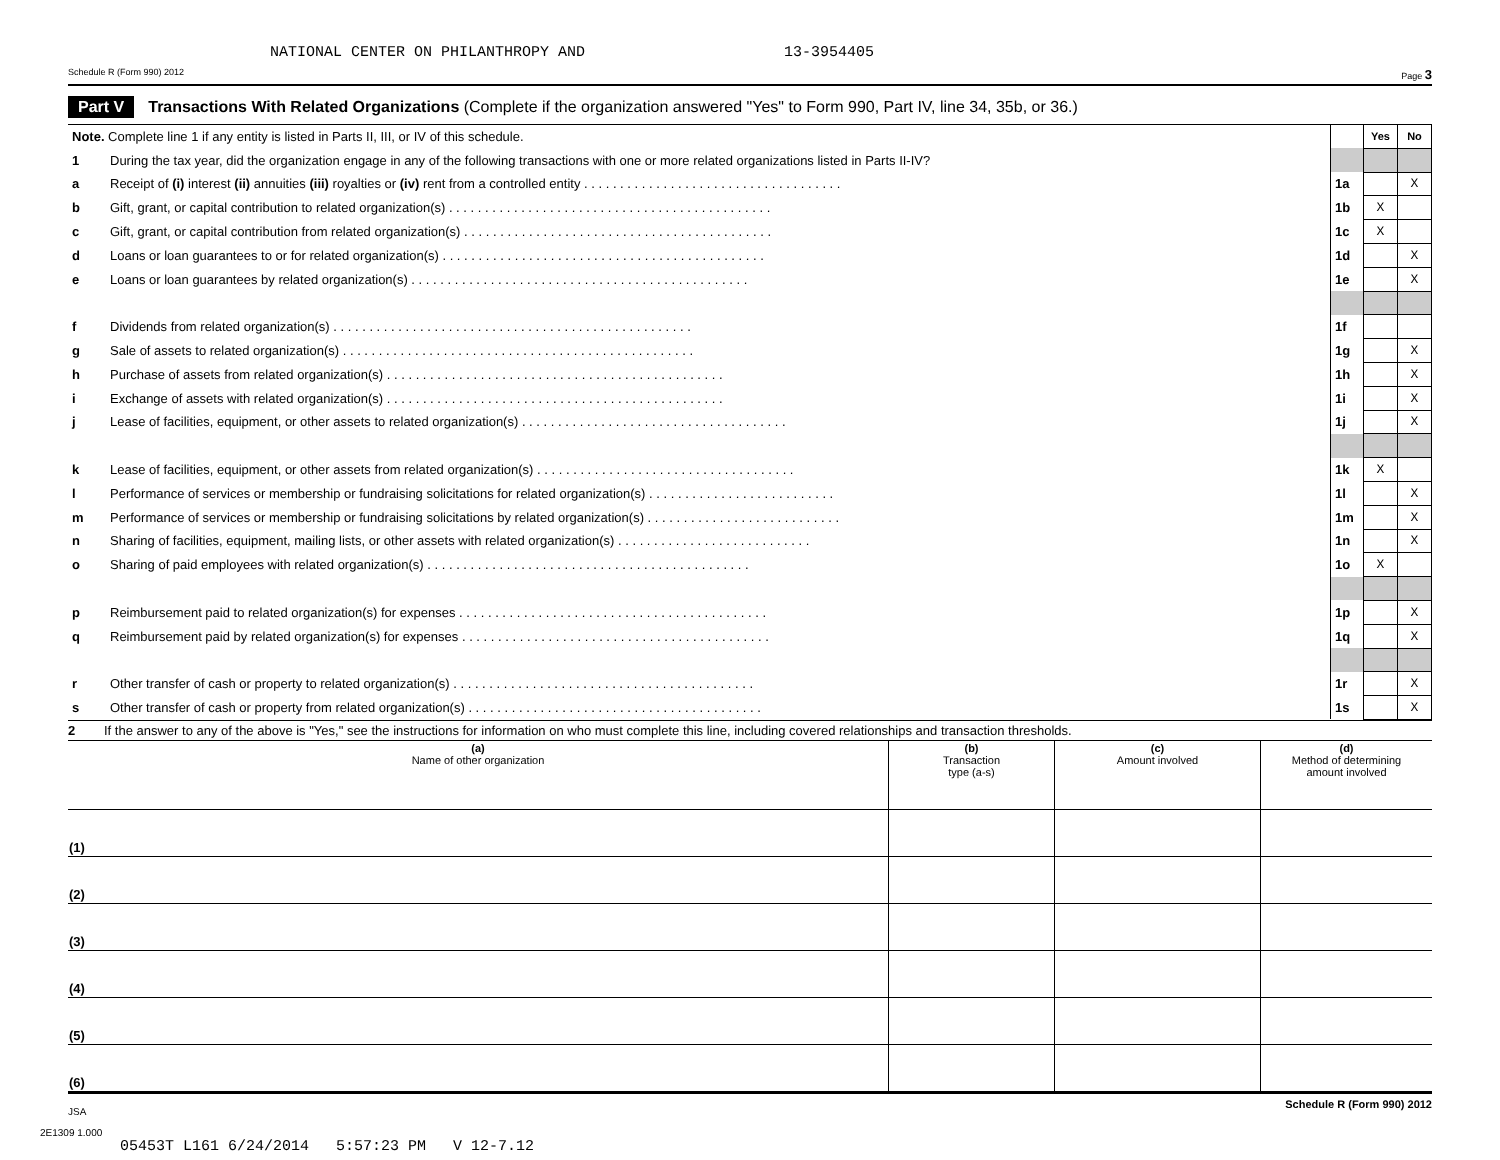NATIONAL CENTER ON PHILANTHROPY AND 13-3954405
Schedule R (Form 990) 2012 Page 3
Part V Transactions With Related Organizations (Complete if the organization answered "Yes" to Form 990, Part IV, line 34, 35b, or 36.)
| Note. Complete line 1 if any entity is listed in Parts II, III, or IV of this schedule. | | | Yes | No |
| 1 | During the tax year, did the organization engage in any of the following transactions with one or more related organizations listed in Parts II-IV? | | | |
| a | Receipt of (i) interest (ii) annuities (iii) royalties or (iv) rent from a controlled entity . . . . . . . . . . . . . . . . . . . . . . . . . . . . . . . . . . . . | 1a | | X |
| b | Gift, grant, or capital contribution to related organization(s) . . . . . . . . . . . . . . . . . . . . . . . . . . . . . . . . . . . . . . . . . . . . . | 1b | X | |
| c | Gift, grant, or capital contribution from related organization(s) . . . . . . . . . . . . . . . . . . . . . . . . . . . . . . . . . . . . . . . . . . . | 1c | X | |
| d | Loans or loan guarantees to or for related organization(s) . . . . . . . . . . . . . . . . . . . . . . . . . . . . . . . . . . . . . . . . . . . . . | 1d | | X |
| e | Loans or loan guarantees by related organization(s) . . . . . . . . . . . . . . . . . . . . . . . . . . . . . . . . . . . . . . . . . . . . . . . | 1e | | X |
| f | Dividends from related organization(s) . . . . . . . . . . . . . . . . . . . . . . . . . . . . . . . . . . . . . . . . . . . . . . . . . . | 1f | | |
| g | Sale of assets to related organization(s) . . . . . . . . . . . . . . . . . . . . . . . . . . . . . . . . . . . . . . . . . . . . . . . . . | 1g | | X |
| h | Purchase of assets from related organization(s) . . . . . . . . . . . . . . . . . . . . . . . . . . . . . . . . . . . . . . . . . . . . . . . | 1h | | X |
| i | Exchange of assets with related organization(s) . . . . . . . . . . . . . . . . . . . . . . . . . . . . . . . . . . . . . . . . . . . . . . . | 1i | | X |
| j | Lease of facilities, equipment, or other assets to related organization(s) . . . . . . . . . . . . . . . . . . . . . . . . . . . . . . . . . . . . . | 1j | | X |
| k | Lease of facilities, equipment, or other assets from related organization(s) . . . . . . . . . . . . . . . . . . . . . . . . . . . . . . . . . . . . | 1k | X | |
| l | Performance of services or membership or fundraising solicitations for related organization(s) . . . . . . . . . . . . . . . . . . . . . . . . . . | 1l | | X |
| m | Performance of services or membership or fundraising solicitations by related organization(s) . . . . . . . . . . . . . . . . . . . . . . . . . . . | 1m | | X |
| n | Sharing of facilities, equipment, mailing lists, or other assets with related organization(s) . . . . . . . . . . . . . . . . . . . . . . . . . . . | 1n | | X |
| o | Sharing of paid employees with related organization(s) . . . . . . . . . . . . . . . . . . . . . . . . . . . . . . . . . . . . . . . . . . . . . | 1o | X | |
| p | Reimbursement paid to related organization(s) for expenses . . . . . . . . . . . . . . . . . . . . . . . . . . . . . . . . . . . . . . . . . . . | 1p | | X |
| q | Reimbursement paid by related organization(s) for expenses . . . . . . . . . . . . . . . . . . . . . . . . . . . . . . . . . . . . . . . . . . . | 1q | | X |
| r | Other transfer of cash or property to related organization(s) . . . . . . . . . . . . . . . . . . . . . . . . . . . . . . . . . . . . . . . . . . | 1r | | X |
| s | Other transfer of cash or property from related organization(s) . . . . . . . . . . . . . . . . . . . . . . . . . . . . . . . . . . . . . . . . . | 1s | | X |
2 If the answer to any of the above is "Yes," see the instructions for information on who must complete this line, including covered relationships and transaction thresholds.
| (a) Name of other organization | (b) Transaction type (a-s) | (c) Amount involved | (d) Method of determining amount involved |
| --- | --- | --- | --- |
| (1) | | | |
| (2) | | | |
| (3) | | | |
| (4) | | | |
| (5) | | | |
| (6) | | | |
JSA Schedule R (Form 990) 2012
2E1309 1.000
05453T L161 6/24/2014 5:57:23 PM V 12-7.12